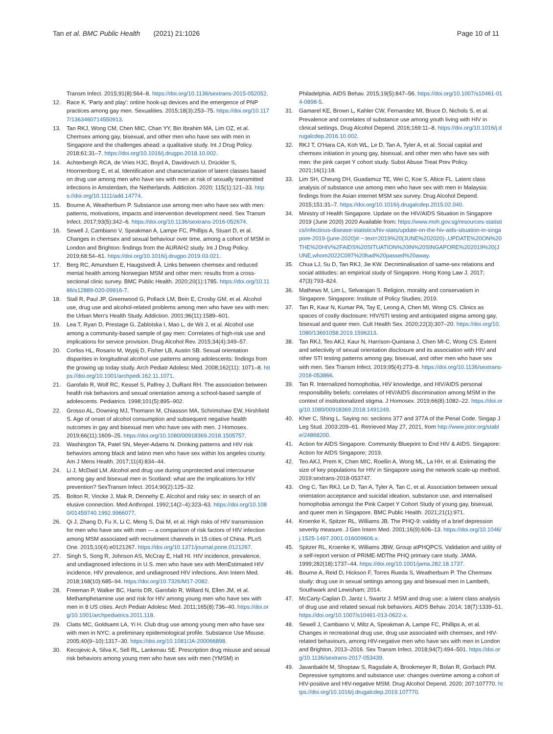Tan et al. BMC Public Health (2021) 21:1026 Page 10 of 11
Transm Infect. 2015;91(8):564–8. https://doi.org/10.1136/sextrans-2015-052052.
12. Race K. 'Party and play': online hook-up devices and the emergence of PNP practices among gay men. Sexualities. 2015;18(3):253–75. https://doi.org/10.1177/1363460714550913.
13. Tan RKJ, Wong CM, Chen MIC, Chan YY, Bin Ibrahim MA, Lim OZ, et al. Chemsex among gay, bisexual, and other men who have sex with men in Singapore and the challenges ahead: a qualitative study. Int J Drug Policy. 2018;61:31–7. https://doi.org/10.1016/j.drugpo.2018.10.002.
14. Achterbergh RCA, de Vries HJC, Boyd A, Davidovich U, Drückler S, Hoornenborg E, et al. Identification and characterization of latent classes based on drug use among men who have sex with men at risk of sexually transmitted infections in Amsterdam, the Netherlands. Addiction. 2020; 115(1):121–33. https://doi.org/10.1111/add.14774.
15. Bourne A, Weatherburn P. Substance use among men who have sex with men: patterns, motivations, impacts and intervention development need. Sex Transm Infect. 2017;93(5):342–6. https://doi.org/10.1136/sextrans-2016-052674.
16. Sewell J, Cambiano V, Speakman A, Lampe FC, Phillips A, Stuart D, et al. Changes in chemsex and sexual behaviour over time, among a cohort of MSM in London and Brighton: findings from the AURAH2 study. Int J Drug Policy. 2019;68:54–61. https://doi.org/10.1016/j.drugpo.2019.03.021.
17. Berg RC, Amundsen E, Haugstvedt Å. Links between chemsex and reduced mental health among Norwegian MSM and other men: results from a cross-sectional clinic survey. BMC Public Health. 2020;20(1):1785. https://doi.org/10.1186/s12889-020-09916-7.
18. Stall R, Paul JP, Greenwood G, Pollack LM, Bein E, Crosby GM, et al. Alcohol use, drug use and alcohol-related problems among men who have sex with men: the Urban Men's Health Study. Addiction. 2001;96(11):1589–601.
19. Lea T, Ryan D, Prestage G, Zablotska I, Mao L, de Wit J, et al. Alcohol use among a community-based sample of gay men: Correlates of high-risk use and implications for service provision. Drug Alcohol Rev. 2015;34(4):349–57.
20. Corliss HL, Rosario M, Wypij D, Fisher LB, Austin SB. Sexual orientation disparities in longitudinal alcohol use patterns among adolescents: findings from the growing up today study. Arch Pediatr Adolesc Med. 2008;162(11): 1071–8. https://doi.org/10.1001/archpedi.162.11.1071.
21. Garofalo R, Wolf RC, Kessel S, Palfrey J, DuRant RH. The association between health risk behaviors and sexual orientation among a school-based sample of adolescents. Pediatrics. 1998;101(5):895–902.
22. Grosso AL, Downing MJ, Thomann M, Chiasson MA, Schrimshaw EW, Hirshfield S. Age of onset of alcohol consumption and subsequent negative health outcomes in gay and bisexual men who have sex with men. J Homosex. 2019;66(11):1609–25. https://doi.org/10.1080/00918369.2018.1505757.
23. Washington TA, Patel SN, Meyer-Adams N. Drinking patterns and HIV risk behaviors among black and latino men who have sex within los angeles county. Am J Mens Health. 2017;11(4):834–44.
24. Li J, McDaid LM. Alcohol and drug use during unprotected anal intercourse among gay and bisexual men in Scotland: what are the implications for HIV prevention? SexTransm Infect. 2014;90(2):125–32.
25. Bolton R, Vincke J, Mak R, Dennehy E. Alcohol and risky sex: in search of an elusive connection. Med Anthropol. 1992;14(2–4):323–63. https://doi.org/10.1080/01459740.1992.9966077.
26. Qi J, Zhang D, Fu X, Li C, Meng S, Dai M, et al. High risks of HIV transmission for men who have sex with men — a comparison of risk factors of HIV infection among MSM associated with recruitment channels in 15 cities of China. PLoS One. 2015;10(4):e0121267. https://doi.org/10.1371/journal.pone.0121267.
27. Singh S, Song R, Johnson AS, McCray E, Hall HI. HIV incidence, prevalence, and undiagnosed infections in U.S. men who have sex with MenEstimated HIV incidence, HIV prevalence, and undiagnosed HIV infections. Ann Intern Med. 2018;168(10):685–94. https://doi.org/10.7326/M17-2082.
28. Freeman P, Walker BC, Harris DR, Garofalo R, Willard N, Ellen JM, et al. Methamphetamine use and risk for HIV among young men who have sex with men in 8 US cities. Arch Pediatr Adolesc Med. 2011;165(8):736–40. https://doi.org/10.1001/archpediatrics.2011.118.
29. Clatts MC, Goldsamt LA, Yi H. Club drug use among young men who have sex with men in NYC: a preliminary epidemiological profile. Substance Use Misuse. 2005;40(9–10):1317–30. https://doi.org/10.1081/JA-200066898.
30. Kecojevic A, Silva K, Sell RL, Lankenau SE. Prescription drug misuse and sexual risk behaviors among young men who have sex with men (YMSM) in
Philadelphia. AIDS Behav. 2015;19(5):847–56. https://doi.org/10.1007/s10461-014-0898-5.
31. Gamarel KE, Brown L, Kahler CW, Fernandez MI, Bruce D, Nichols S, et al. Prevalence and correlates of substance use among youth living with HIV in clinical settings. Drug Alcohol Depend. 2016;169:11–8. https://doi.org/10.1016/j.drugalcdep.2016.10.002.
32. RKJ T, O'Hara CA, Koh WL, Le D, Tan A, Tyler A, et al. Social capital and chemsex initiation in young gay, bisexual, and other men who have sex with men: the pink carpet Y cohort study. Subst Abuse Treat Prev Policy. 2021;16(1):18.
33. Lim SH, Cheung DH, Guadamuz TE, Wei C, Koe S, Altice FL. Latent class analysis of substance use among men who have sex with men in Malaysia: findings from the Asian internet MSM sex survey. Drug Alcohol Depend. 2015;151:31–7. https://doi.org/10.1016/j.drugalcdep.2015.02.040.
34. Ministry of Health Singapore. Update on the HIV/AIDS Situation in Singapore 2019 (June 2020) 2020 Available from: https://www.moh.gov.sg/resources-statistics/infectious-disease-statistics/hiv-stats/update-on-the-hiv-aids-situation-in-singapore-2019-(june-2020)#:~:text=2019%20(JUNE%202020)-,UPDATE%20ON%20THE%20HIV%2FAIDS%20SITUATION%20IN%20SINGAPORE%202019%20(JUNE,whom2022C097%20had%20passed%20away.
35. Chua LJ, Su D, Tan RKJ, Jie KW. Decriminalisation of same-sex relations and social attitudes: an empirical study of Singapore. Hong Kong Law J. 2017; 47(3):793–824.
36. Mathews M, Lim L, Selvarajan S. Religion, morality and conservatism in Singapore. Singapore: Institute of Policy Studies; 2019.
37. Tan R, Kaur N, Kumar PA, Tay E, Leong A, Chen MI, Wong CS. Clinics as spaces of costly disclosure: HIV/STI testing and anticipated stigma among gay, bisexual and queer men. Cult Health Sex. 2020;22(3):307–20. https://doi.org/10.1080/13691058.2019.1596313.
38. Tan RKJ, Teo AKJ, Kaur N, Harrison-Quintana J, Chen MI-C, Wong CS. Extent and selectivity of sexual orientation disclosure and its association with HIV and other STI testing patterns among gay, bisexual, and other men who have sex with men. Sex Transm Infect. 2019;95(4):273–8. https://doi.org/10.1136/sextrans-2018-053866.
39. Tan R. Internalized homophobia, HIV knowledge, and HIV/AIDS personal responsibility beliefs: correlates of HIV/AIDS discrimination among MSM in the context of institutionalized stigma. J Homosex. 2019;66(8):1082–22. https://doi.org/10.1080/00918369.2018.1491249.
40. Kher C, Shing L. Saying no: sections 377 and 377A of the Penal Code. Singap J Leg Stud. 2003:209–61. Retrieved May 27, 2021, from http://www.jstor.org/stable/24868200.
41. Action for AIDS Singapore. Community Blueprint to End HIV & AIDS. Singapore: Action for AIDS Singapore; 2019.
42. Teo AKJ, Prem K, Chen MIC, Roellin A, Wong ML, La HH, et al. Estimating the size of key populations for HIV in Singapore using the network scale-up method. 2019:sextrans-2018-053747.
43. Ong C, Tan RKJ, Le D, Tan A, Tyler A, Tan C, et al. Association between sexual orientation acceptance and suicidal ideation, substance use, and internalised homophobia amongst the Pink Carpet Y Cohort Study of young gay, bisexual, and queer men in Singapore. BMC Public Health. 2021;21(1):971.
44. Kroenke K, Spitzer RL, Williams JB. The PHQ-9: validity of a brief depression severity measure. J Gen Intern Med. 2001;16(9):606–13. https://doi.org/10.1046/j.1525-1497.2001.016009606.x.
45. Spitzer RL, Kroenke K, Williams JBW, Group atPHQPCS. Validation and utility of a self-report version of PRIME-MDThe PHQ primary care study. JAMA. 1999;282(18):1737–44. https://doi.org/10.1001/jama.282.18.1737.
46. Bourne A, Reid D, Hickson F, Torres Rueda S, Weatherburn P. The Chemsex study: drug use in sexual settings among gay and bisexual men in Lambeth, Southwark and Lewisham; 2014.
47. McCarty-Caplan D, Jantz I, Swartz J. MSM and drug use: a latent class analysis of drug use and related sexual risk behaviors. AIDS Behav. 2014; 18(7):1339–51. https://doi.org/10.1007/s10461-013-0622-x.
48. Sewell J, Cambiano V, Miltz A, Speakman A, Lampe FC, Phillips A, et al. Changes in recreational drug use, drug use associated with chemsex, and HIV-related behaviours, among HIV-negative men who have sex with men in London and Brighton, 2013–2016. Sex Transm Infect. 2018;94(7):494–501. https://doi.org/10.1136/sextrans-2017-053439.
49. Javanbakht M, Shoptaw S, Ragsdale A, Brookmeyer R, Bolan R, Gorbach PM. Depressive symptoms and substance use: changes overtime among a cohort of HIV-positive and HIV-negative MSM. Drug Alcohol Depend. 2020; 207:107770. https://doi.org/10.1016/j.drugalcdep.2019.107770.